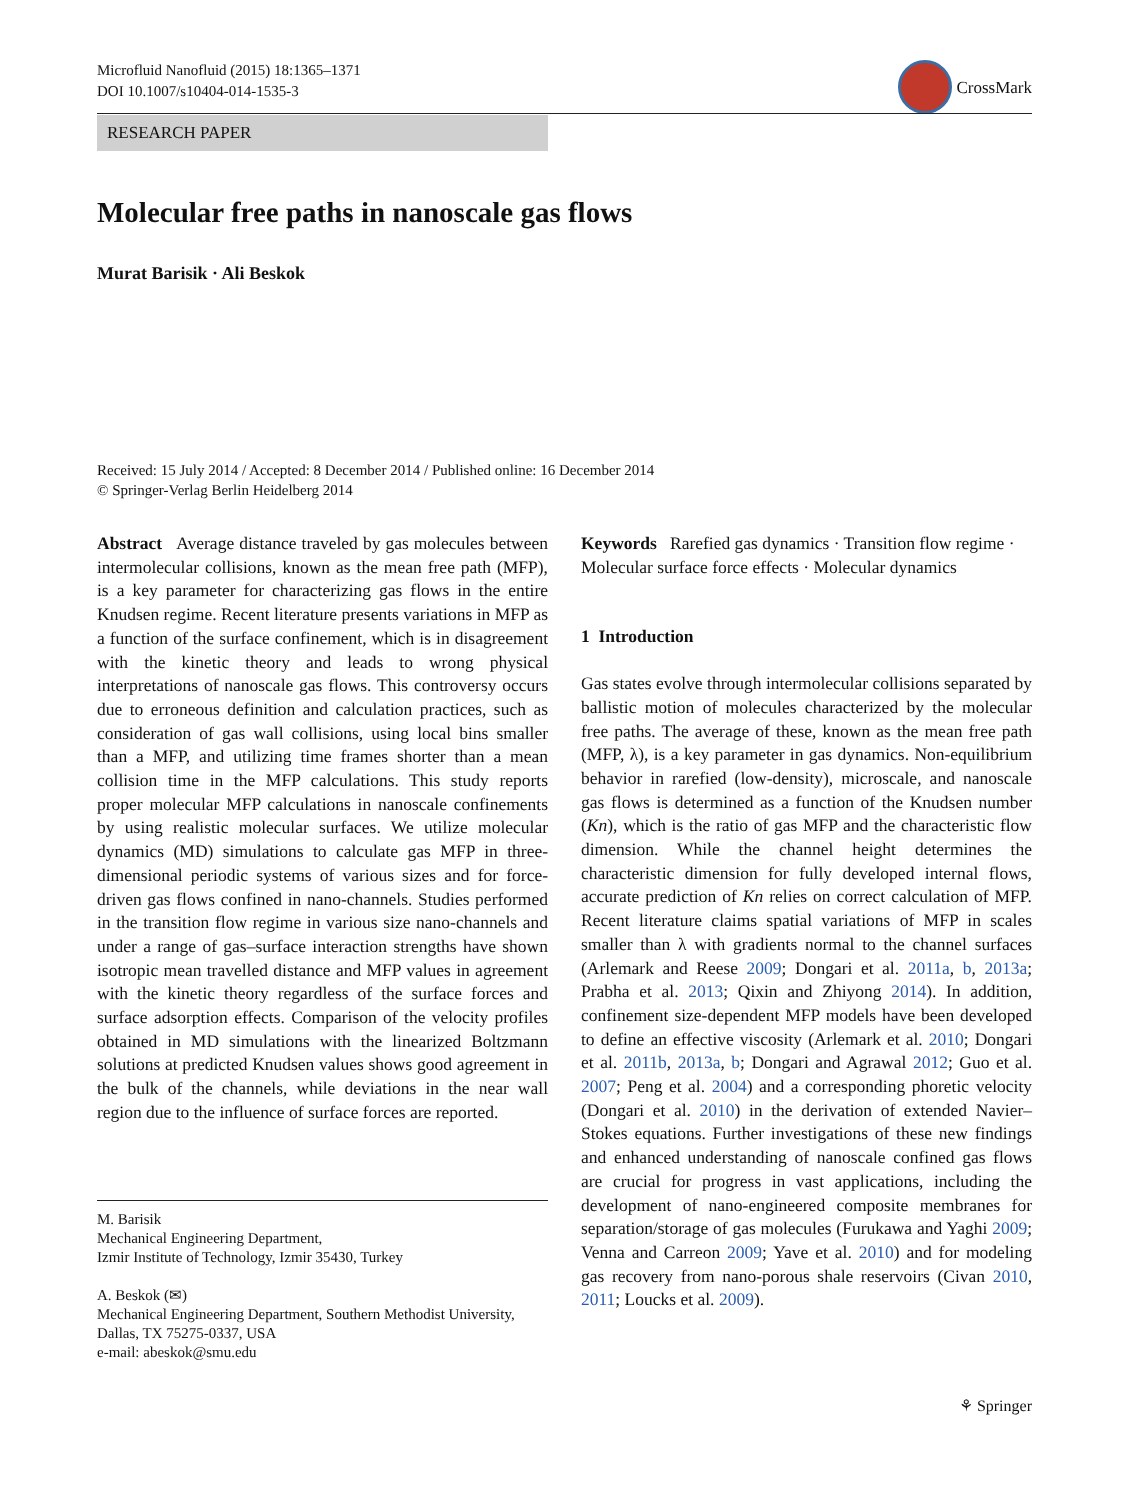Microfluid Nanofluid (2015) 18:1365–1371
DOI 10.1007/s10404-014-1535-3
CrossMark
RESEARCH PAPER
Molecular free paths in nanoscale gas flows
Murat Barisik · Ali Beskok
Received: 15 July 2014 / Accepted: 8 December 2014 / Published online: 16 December 2014
© Springer-Verlag Berlin Heidelberg 2014
Abstract Average distance traveled by gas molecules between intermolecular collisions, known as the mean free path (MFP), is a key parameter for characterizing gas flows in the entire Knudsen regime. Recent literature presents variations in MFP as a function of the surface confinement, which is in disagreement with the kinetic theory and leads to wrong physical interpretations of nanoscale gas flows. This controversy occurs due to erroneous definition and calculation practices, such as consideration of gas wall collisions, using local bins smaller than a MFP, and utilizing time frames shorter than a mean collision time in the MFP calculations. This study reports proper molecular MFP calculations in nanoscale confinements by using realistic molecular surfaces. We utilize molecular dynamics (MD) simulations to calculate gas MFP in three-dimensional periodic systems of various sizes and for force-driven gas flows confined in nano-channels. Studies performed in the transition flow regime in various size nano-channels and under a range of gas–surface interaction strengths have shown isotropic mean travelled distance and MFP values in agreement with the kinetic theory regardless of the surface forces and surface adsorption effects. Comparison of the velocity profiles obtained in MD simulations with the linearized Boltzmann solutions at predicted Knudsen values shows good agreement in the bulk of the channels, while deviations in the near wall region due to the influence of surface forces are reported.
M. Barisik
Mechanical Engineering Department,
Izmir Institute of Technology, Izmir 35430, Turkey
A. Beskok (✉)
Mechanical Engineering Department, Southern Methodist University, Dallas, TX 75275-0337, USA
e-mail: abeskok@smu.edu
Keywords Rarefied gas dynamics · Transition flow regime · Molecular surface force effects · Molecular dynamics
1 Introduction
Gas states evolve through intermolecular collisions separated by ballistic motion of molecules characterized by the molecular free paths. The average of these, known as the mean free path (MFP, λ), is a key parameter in gas dynamics. Non-equilibrium behavior in rarefied (low-density), microscale, and nanoscale gas flows is determined as a function of the Knudsen number (Kn), which is the ratio of gas MFP and the characteristic flow dimension. While the channel height determines the characteristic dimension for fully developed internal flows, accurate prediction of Kn relies on correct calculation of MFP. Recent literature claims spatial variations of MFP in scales smaller than λ with gradients normal to the channel surfaces (Arlemark and Reese 2009; Dongari et al. 2011a, b, 2013a; Prabha et al. 2013; Qixin and Zhiyong 2014). In addition, confinement size-dependent MFP models have been developed to define an effective viscosity (Arlemark et al. 2010; Dongari et al. 2011b, 2013a, b; Dongari and Agrawal 2012; Guo et al. 2007; Peng et al. 2004) and a corresponding phoretic velocity (Dongari et al. 2010) in the derivation of extended Navier–Stokes equations. Further investigations of these new findings and enhanced understanding of nanoscale confined gas flows are crucial for progress in vast applications, including the development of nano-engineered composite membranes for separation/storage of gas molecules (Furukawa and Yaghi 2009; Venna and Carreon 2009; Yave et al. 2010) and for modeling gas recovery from nano-porous shale reservoirs (Civan 2010, 2011; Loucks et al. 2009).
⚘ Springer